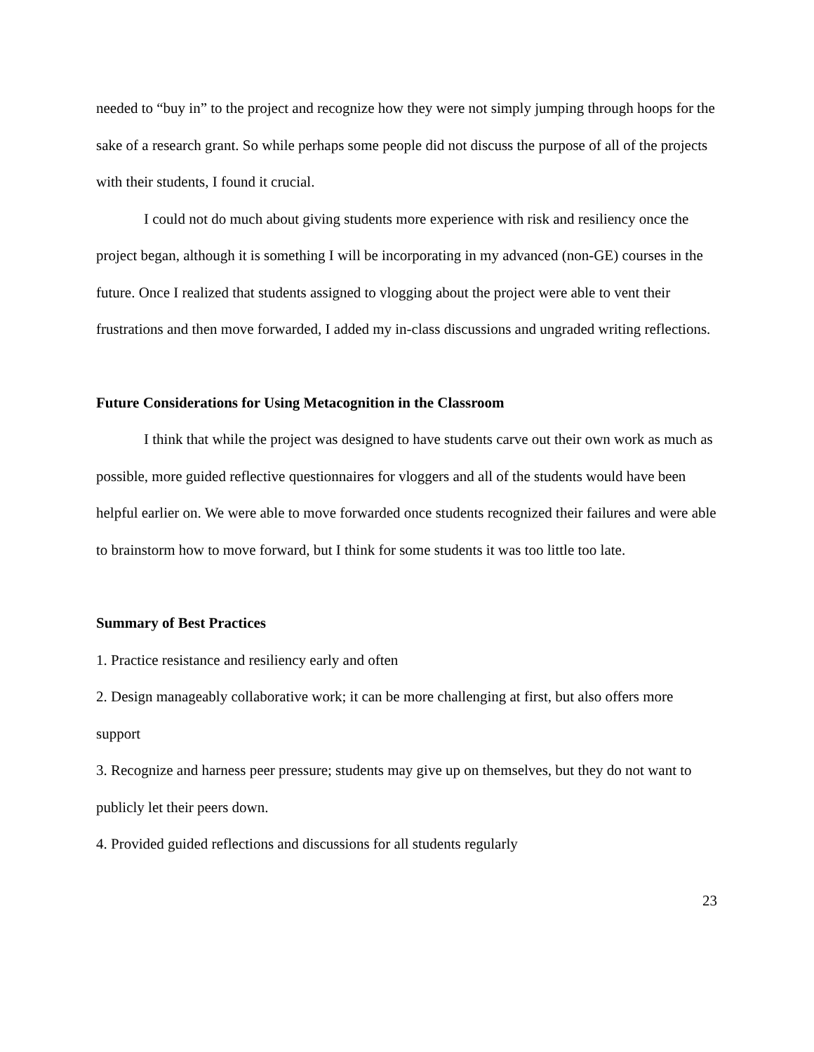needed to “buy in” to the project and recognize how they were not simply jumping through hoops for the sake of a research grant. So while perhaps some people did not discuss the purpose of all of the projects with their students, I found it crucial.
I could not do much about giving students more experience with risk and resiliency once the project began, although it is something I will be incorporating in my advanced (non-GE) courses in the future. Once I realized that students assigned to vlogging about the project were able to vent their frustrations and then move forwarded, I added my in-class discussions and ungraded writing reflections.
Future Considerations for Using Metacognition in the Classroom
I think that while the project was designed to have students carve out their own work as much as possible, more guided reflective questionnaires for vloggers and all of the students would have been helpful earlier on. We were able to move forwarded once students recognized their failures and were able to brainstorm how to move forward, but I think for some students it was too little too late.
Summary of Best Practices
1. Practice resistance and resiliency early and often
2. Design manageably collaborative work; it can be more challenging at first, but also offers more support
3. Recognize and harness peer pressure; students may give up on themselves, but they do not want to publicly let their peers down.
4. Provided guided reflections and discussions for all students regularly
23